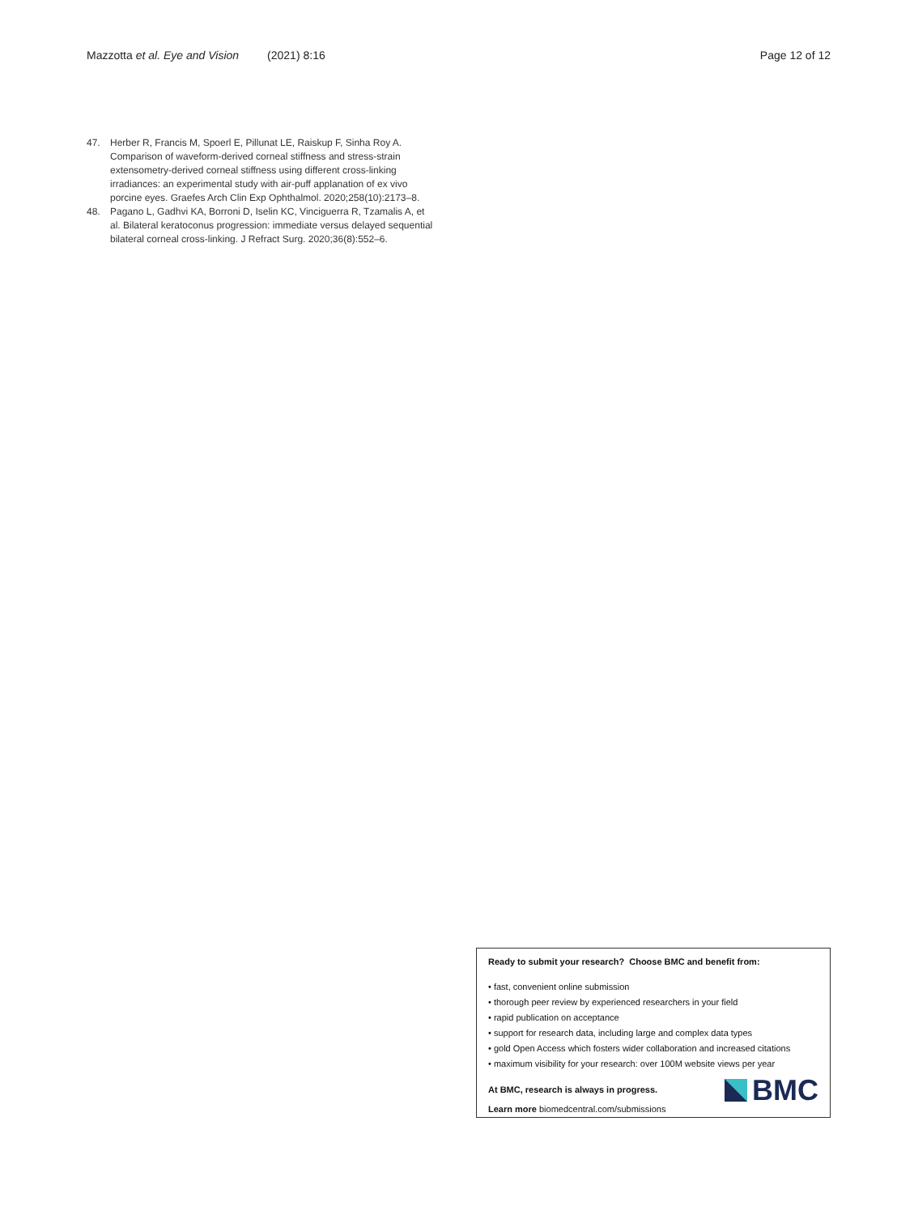Mazzotta et al. Eye and Vision (2021) 8:16
Page 12 of 12
47. Herber R, Francis M, Spoerl E, Pillunat LE, Raiskup F, Sinha Roy A. Comparison of waveform-derived corneal stiffness and stress-strain extensometry-derived corneal stiffness using different cross-linking irradiances: an experimental study with air-puff applanation of ex vivo porcine eyes. Graefes Arch Clin Exp Ophthalmol. 2020;258(10):2173–8.
48. Pagano L, Gadhvi KA, Borroni D, Iselin KC, Vinciguerra R, Tzamalis A, et al. Bilateral keratoconus progression: immediate versus delayed sequential bilateral corneal cross-linking. J Refract Surg. 2020;36(8):552–6.
Ready to submit your research? Choose BMC and benefit from:
• fast, convenient online submission
• thorough peer review by experienced researchers in your field
• rapid publication on acceptance
• support for research data, including large and complex data types
• gold Open Access which fosters wider collaboration and increased citations
• maximum visibility for your research: over 100M website views per year
At BMC, research is always in progress.
Learn more biomedcentral.com/submissions
BMC